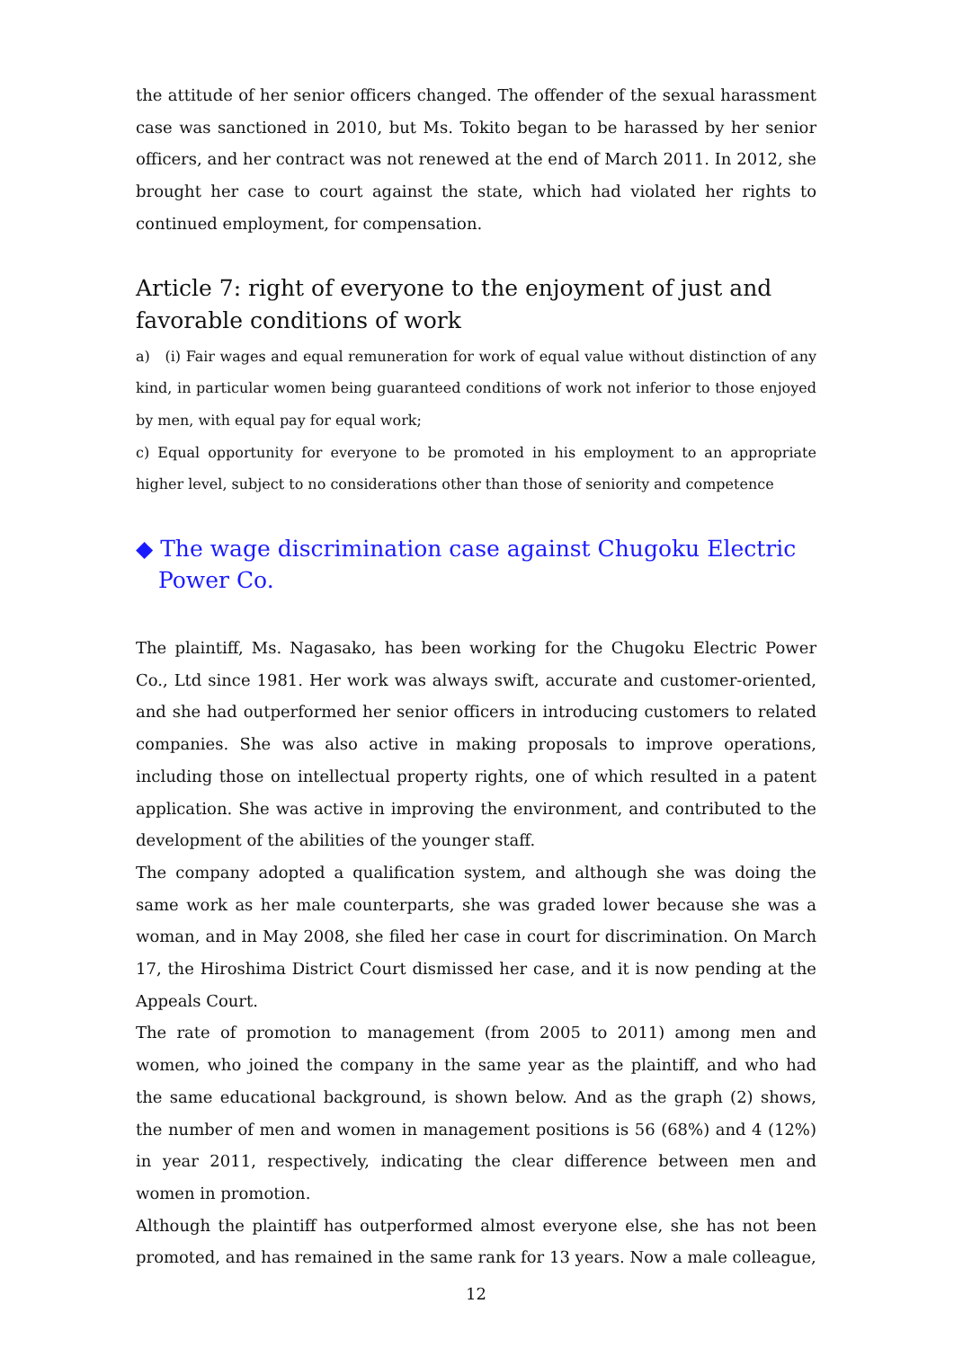the attitude of her senior officers changed. The offender of the sexual harassment case was sanctioned in 2010, but Ms. Tokito began to be harassed by her senior officers, and her contract was not renewed at the end of March 2011. In 2012, she brought her case to court against the state, which had violated her rights to continued employment, for compensation.
Article 7: right of everyone to the enjoyment of just and favorable conditions of work
a) (i) Fair wages and equal remuneration for work of equal value without distinction of any kind, in particular women being guaranteed conditions of work not inferior to those enjoyed by men, with equal pay for equal work;
c) Equal opportunity for everyone to be promoted in his employment to an appropriate higher level, subject to no considerations other than those of seniority and competence
◆ The wage discrimination case against Chugoku Electric Power Co.
The plaintiff, Ms. Nagasako, has been working for the Chugoku Electric Power Co., Ltd since 1981. Her work was always swift, accurate and customer-oriented, and she had outperformed her senior officers in introducing customers to related companies. She was also active in making proposals to improve operations, including those on intellectual property rights, one of which resulted in a patent application. She was active in improving the environment, and contributed to the development of the abilities of the younger staff.
The company adopted a qualification system, and although she was doing the same work as her male counterparts, she was graded lower because she was a woman, and in May 2008, she filed her case in court for discrimination. On March 17, the Hiroshima District Court dismissed her case, and it is now pending at the Appeals Court.
The rate of promotion to management (from 2005 to 2011) among men and women, who joined the company in the same year as the plaintiff, and who had the same educational background, is shown below. And as the graph (2) shows, the number of men and women in management positions is 56 (68%) and 4 (12%) in year 2011, respectively, indicating the clear difference between men and women in promotion.
Although the plaintiff has outperformed almost everyone else, she has not been promoted, and has remained in the same rank for 13 years. Now a male colleague,
12